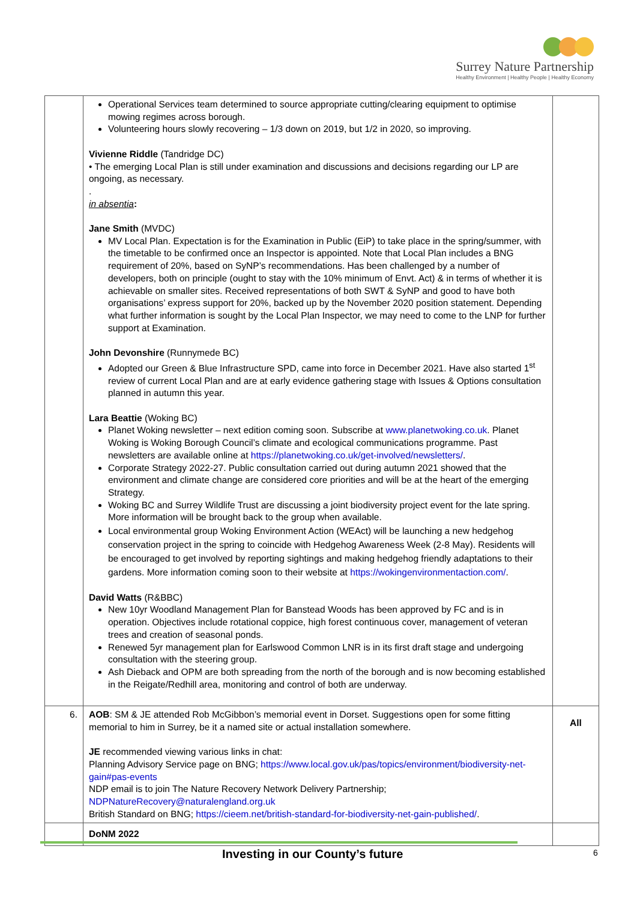Surrey Nature Partnership
Healthy Environment | Healthy People | Healthy Economy
| | Operational Services team determined to source appropriate cutting/clearing equipment to optimise mowing regimes across borough. Volunteering hours slowly recovering – 1/3 down on 2019, but 1/2 in 2020, so improving. Vivienne Riddle (Tandridge DC) • The emerging Local Plan is still under examination and discussions and decisions regarding our LP are ongoing, as necessary. . in absentia : Jane Smith (MVDC) MV Local Plan. Expectation is for the Examination in Public (EiP) to take place in the spring/summer, with the timetable to be confirmed once an Inspector is appointed. Note that Local Plan includes a BNG requirement of 20%, based on SyNP’s recommendations. Has been challenged by a number of developers, both on principle (ought to stay with the 10% minimum of Envt. Act) & in terms of whether it is achievable on smaller sites. Received representations of both SWT & SyNP and good to have both organisations’ express support for 20%, backed up by the November 2020 position statement. Depending what further information is sought by the Local Plan Inspector, we may need to come to the LNP for further support at Examination. John Devonshire (Runnymede BC) Adopted our Green & Blue Infrastructure SPD, came into force in December 2021. Have also started 1<sup>st</sup> review of current Local Plan and are at early evidence gathering stage with Issues & Options consultation planned in autumn this year. Lara Beattie (Woking BC) Planet Woking newsletter – next edition coming soon. Subscribe at www.planetwoking.co.uk . Planet Woking is Woking Borough Council’s climate and ecological communications programme. Past newsletters are available online at https://planetwoking.co.uk/get-involved/newsletters/ . Corporate Strategy 2022-27. Public consultation carried out during autumn 2021 showed that the environment and climate change are considered core priorities and will be at the heart of the emerging Strategy. Woking BC and Surrey Wildlife Trust are discussing a joint biodiversity project event for the late spring. More information will be brought back to the group when available. Local environmental group Woking Environment Action (WEAct) will be launching a new hedgehog conservation project in the spring to coincide with Hedgehog Awareness Week (2-8 May). Residents will be encouraged to get involved by reporting sightings and making hedgehog friendly adaptations to their gardens. More information coming soon to their website at https://wokingenvironmentaction.com/ . David Watts (R&BBC) New 10yr Woodland Management Plan for Banstead Woods has been approved by FC and is in operation. Objectives include rotational coppice, high forest continuous cover, management of veteran trees and creation of seasonal ponds. Renewed 5yr management plan for Earlswood Common LNR is in its first draft stage and undergoing consultation with the steering group. Ash Dieback and OPM are both spreading from the north of the borough and is now becoming established in the Reigate/Redhill area, monitoring and control of both are underway. | |
| 6. | AOB : SM & JE attended Rob McGibbon’s memorial event in Dorset. Suggestions open for some fitting memorial to him in Surrey, be it a named site or actual installation somewhere. JE recommended viewing various links in chat: Planning Advisory Service page on BNG; https://www.local.gov.uk/pas/topics/environment/biodiversity-net-gain#pas-events NDP email is to join The Nature Recovery Network Delivery Partnership; NDPNatureRecovery@naturalengland.org.uk British Standard on BNG; https://cieem.net/british-standard-for-biodiversity-net-gain-published/ . | All |
| | DoNM 2022 | |
Investing in our County’s future
6